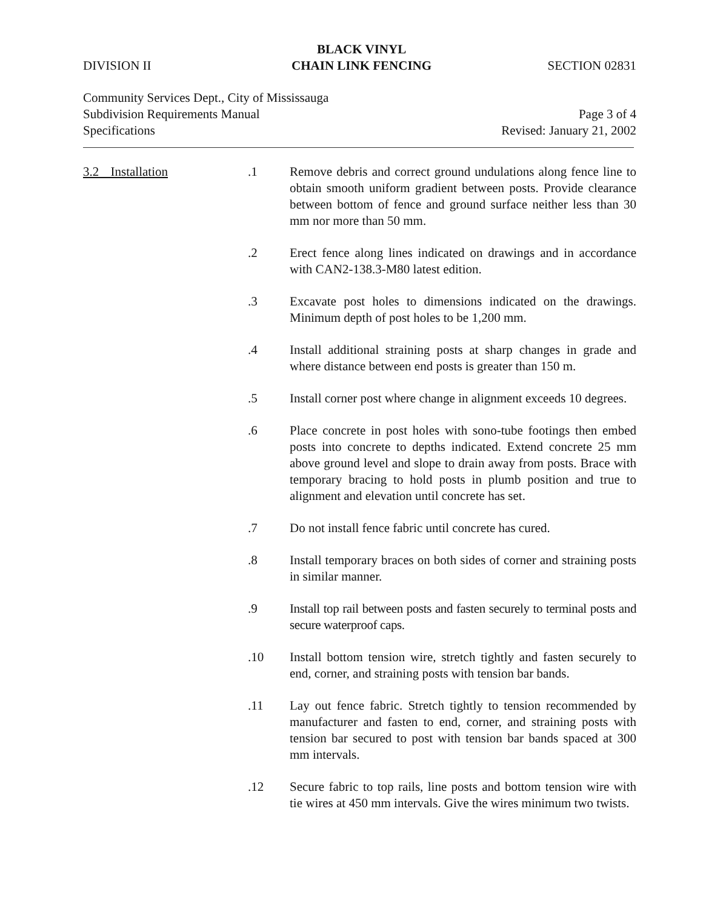DIVISION II
BLACK VINYL
CHAIN LINK FENCING
SECTION 02831
Community Services Dept., City of Mississauga
Subdivision Requirements Manual Page 3 of 4
Specifications Revised: January 21, 2002
3.2 Installation .1 Remove debris and correct ground undulations along fence line to obtain smooth uniform gradient between posts. Provide clearance between bottom of fence and ground surface neither less than 30 mm nor more than 50 mm.
.2 Erect fence along lines indicated on drawings and in accordance with CAN2-138.3-M80 latest edition.
.3 Excavate post holes to dimensions indicated on the drawings. Minimum depth of post holes to be 1,200 mm.
.4 Install additional straining posts at sharp changes in grade and where distance between end posts is greater than 150 m.
.5 Install corner post where change in alignment exceeds 10 degrees.
.6 Place concrete in post holes with sono-tube footings then embed posts into concrete to depths indicated. Extend concrete 25 mm above ground level and slope to drain away from posts. Brace with temporary bracing to hold posts in plumb position and true to alignment and elevation until concrete has set.
.7 Do not install fence fabric until concrete has cured.
.8 Install temporary braces on both sides of corner and straining posts in similar manner.
.9 Install top rail between posts and fasten securely to terminal posts and secure waterproof caps.
.10 Install bottom tension wire, stretch tightly and fasten securely to end, corner, and straining posts with tension bar bands.
.11 Lay out fence fabric. Stretch tightly to tension recommended by manufacturer and fasten to end, corner, and straining posts with tension bar secured to post with tension bar bands spaced at 300 mm intervals.
.12 Secure fabric to top rails, line posts and bottom tension wire with tie wires at 450 mm intervals. Give the wires minimum two twists.